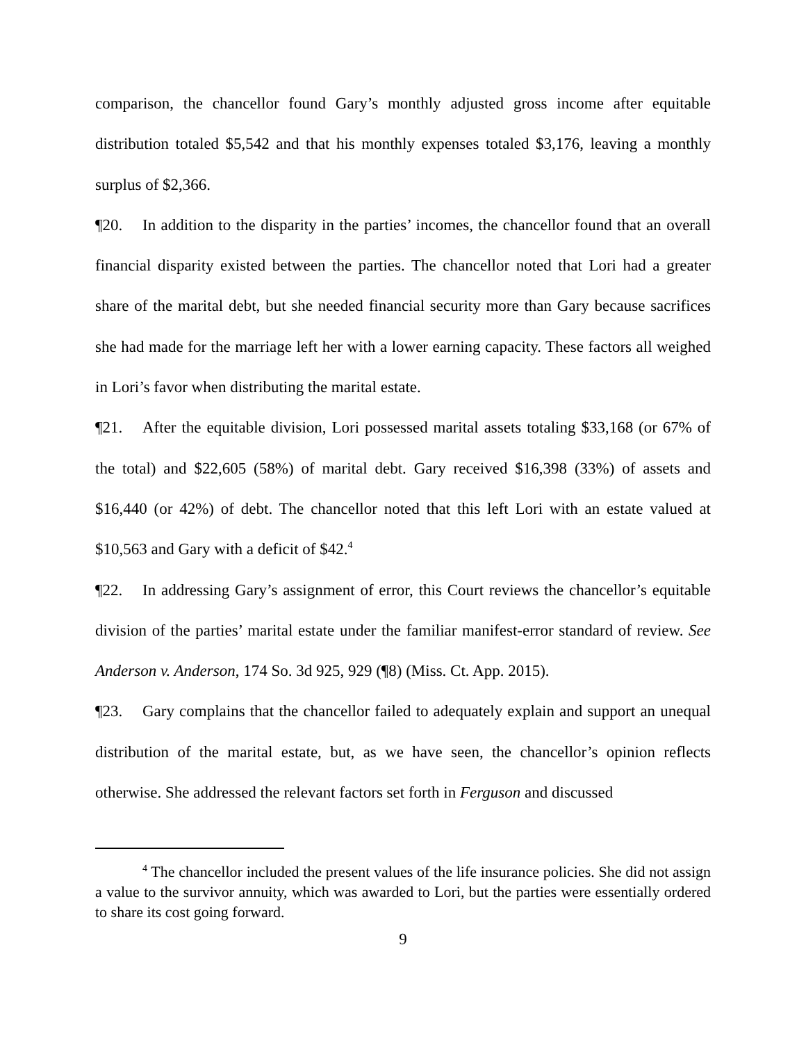comparison, the chancellor found Gary’s monthly adjusted gross income after equitable distribution totaled $5,542 and that his monthly expenses totaled $3,176, leaving a monthly surplus of $2,366.
¶20. In addition to the disparity in the parties’ incomes, the chancellor found that an overall financial disparity existed between the parties. The chancellor noted that Lori had a greater share of the marital debt, but she needed financial security more than Gary because sacrifices she had made for the marriage left her with a lower earning capacity. These factors all weighed in Lori’s favor when distributing the marital estate.
¶21. After the equitable division, Lori possessed marital assets totaling $33,168 (or 67% of the total) and $22,605 (58%) of marital debt. Gary received $16,398 (33%) of assets and $16,440 (or 42%) of debt. The chancellor noted that this left Lori with an estate valued at $10,563 and Gary with a deficit of $42.<sup>4</sup>
¶22. In addressing Gary’s assignment of error, this Court reviews the chancellor’s equitable division of the parties’ marital estate under the familiar manifest-error standard of review. See Anderson v. Anderson, 174 So. 3d 925, 929 (¶8) (Miss. Ct. App. 2015).
¶23. Gary complains that the chancellor failed to adequately explain and support an unequal distribution of the marital estate, but, as we have seen, the chancellor’s opinion reflects otherwise. She addressed the relevant factors set forth in Ferguson and discussed
<sup>4</sup> The chancellor included the present values of the life insurance policies. She did not assign a value to the survivor annuity, which was awarded to Lori, but the parties were essentially ordered to share its cost going forward.
9